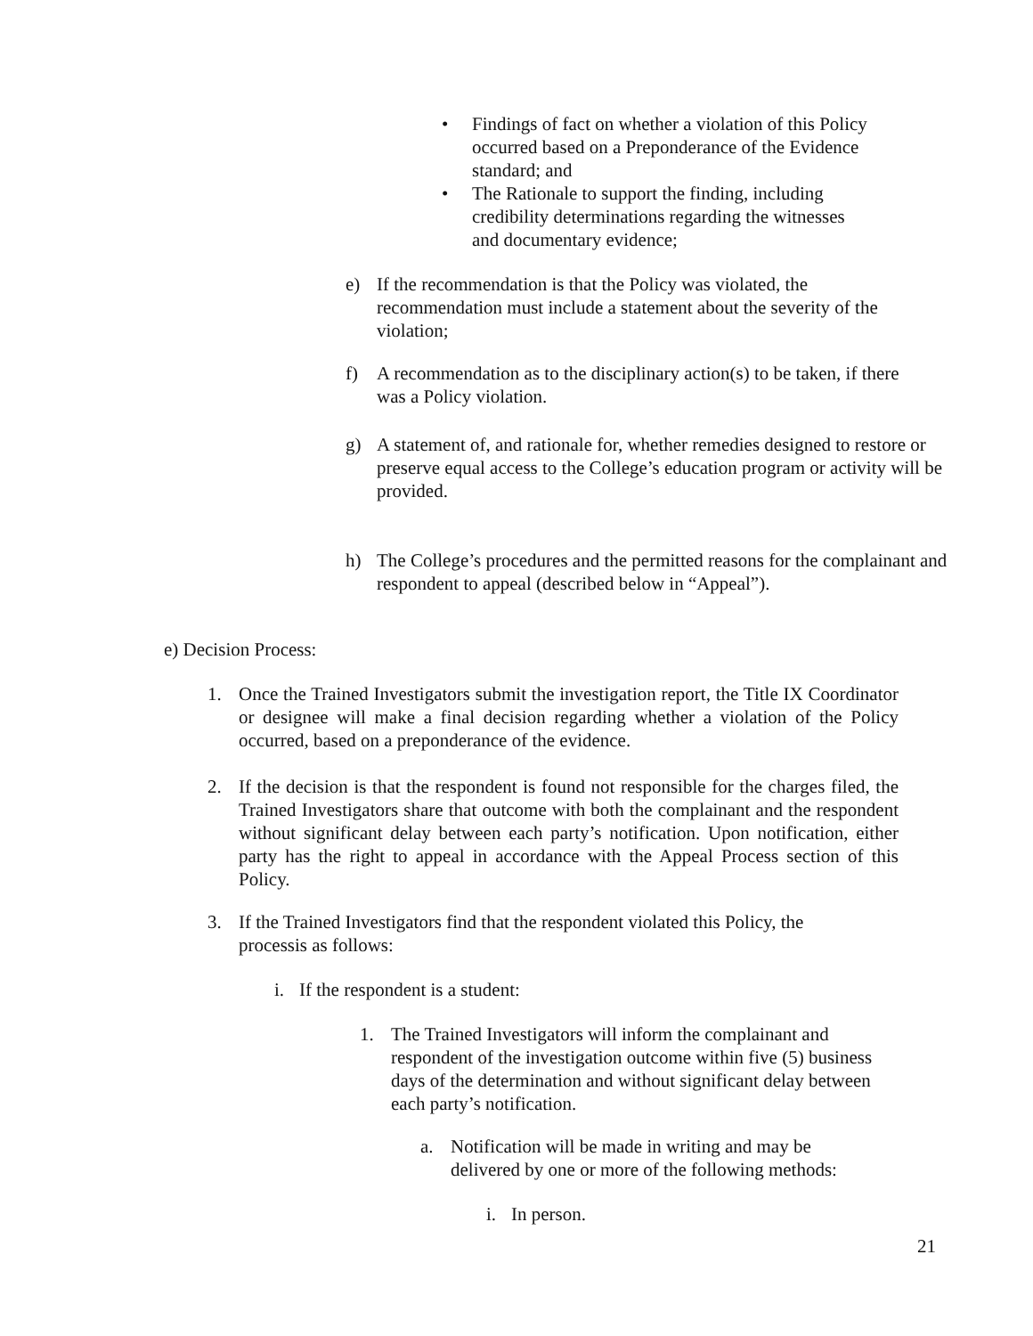• Findings of fact on whether a violation of this Policy occurred based on a Preponderance of the Evidence standard; and
• The Rationale to support the finding, including credibility determinations regarding the witnesses and documentary evidence;
e) If the recommendation is that the Policy was violated, the recommendation must include a statement about the severity of the violation;
f) A recommendation as to the disciplinary action(s) to be taken, if there was a Policy violation.
g) A statement of, and rationale for, whether remedies designed to restore or preserve equal access to the College’s education program or activity will be provided.
h) The College’s procedures and the permitted reasons for the complainant and respondent to appeal (described below in “Appeal”).
e) Decision Process:
1. Once the Trained Investigators submit the investigation report, the Title IX Coordinator or designee will make a final decision regarding whether a violation of the Policy occurred, based on a preponderance of the evidence.
2. If the decision is that the respondent is found not responsible for the charges filed, the Trained Investigators share that outcome with both the complainant and the respondent without significant delay between each party’s notification. Upon notification, either party has the right to appeal in accordance with the Appeal Process section of this Policy.
3. If the Trained Investigators find that the respondent violated this Policy, the processis as follows:
i. If the respondent is a student:
1. The Trained Investigators will inform the complainant and respondent of the investigation outcome within five (5) business days of the determination and without significant delay between each party’s notification.
a. Notification will be made in writing and may be delivered by one or more of the following methods:
i. In person.
21